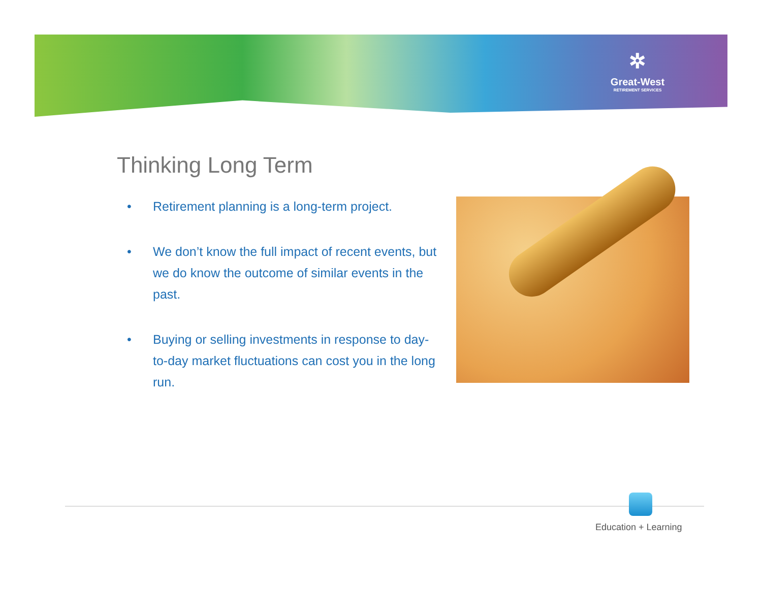✲
Great-West
RETIREMENT SERVICES
Thinking Long Term
• Retirement planning is a long-term project.
• We don’t know the full impact of recent events, but we do know the outcome of similar events in the past.
• Buying or selling investments in response to day-to-day market fluctuations can cost you in the long run.
Education + Learning